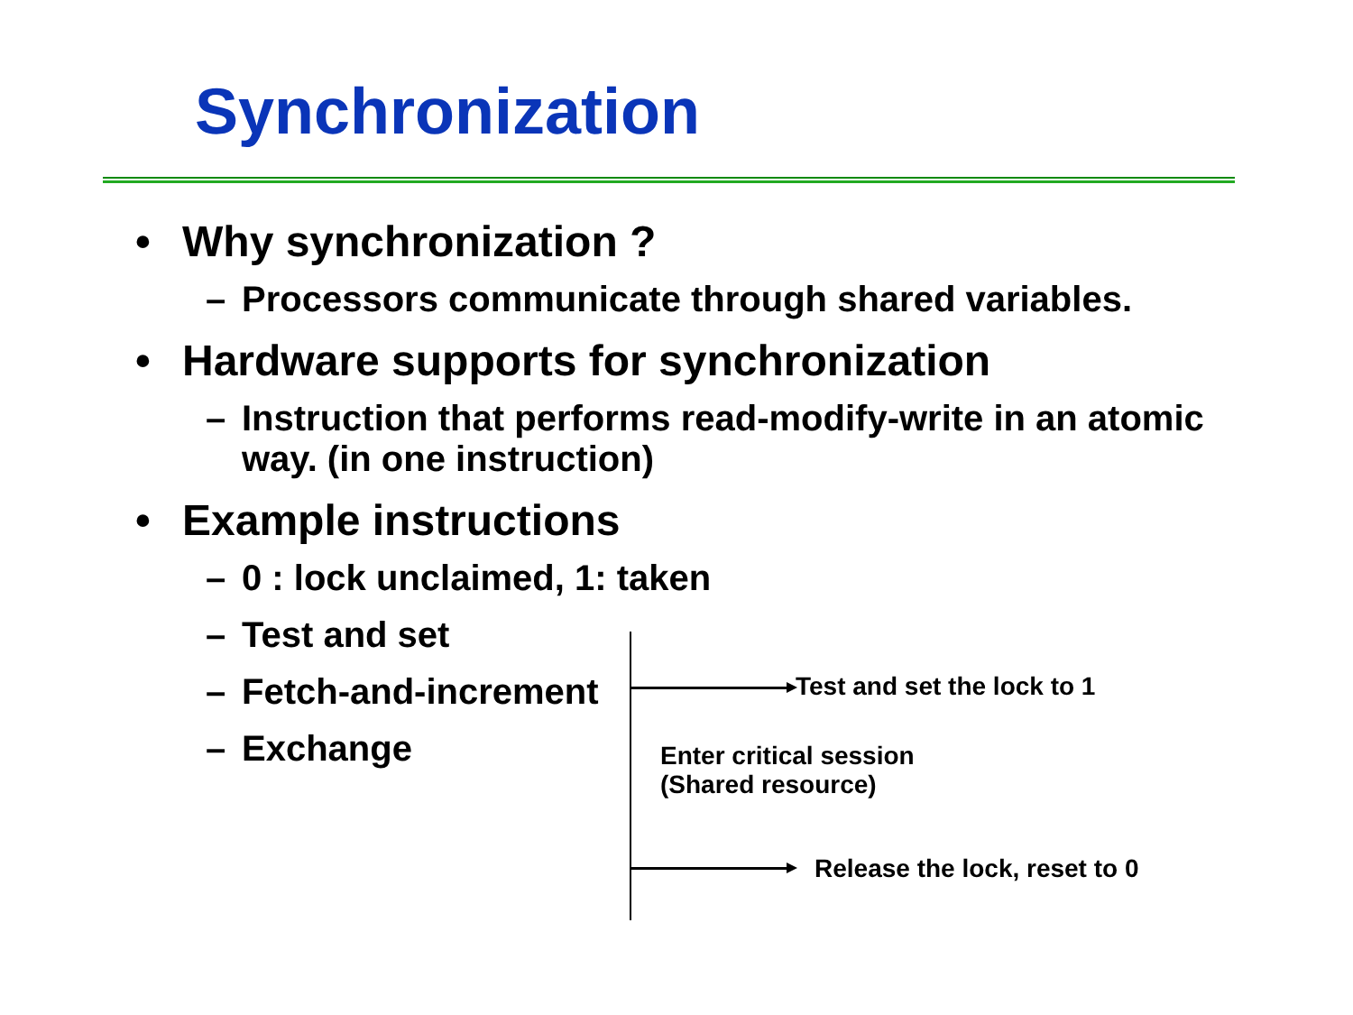Synchronization
• Why synchronization ?
– Processors communicate through shared variables.
• Hardware supports for synchronization
– Instruction that performs read-modify-write in an atomic way. (in one instruction)
• Example instructions
– 0 : lock unclaimed, 1: taken
– Test and set
– Fetch-and-increment
– Exchange
Test and set the lock to 1
Enter critical session
(Shared resource)
Release the lock, reset to 0